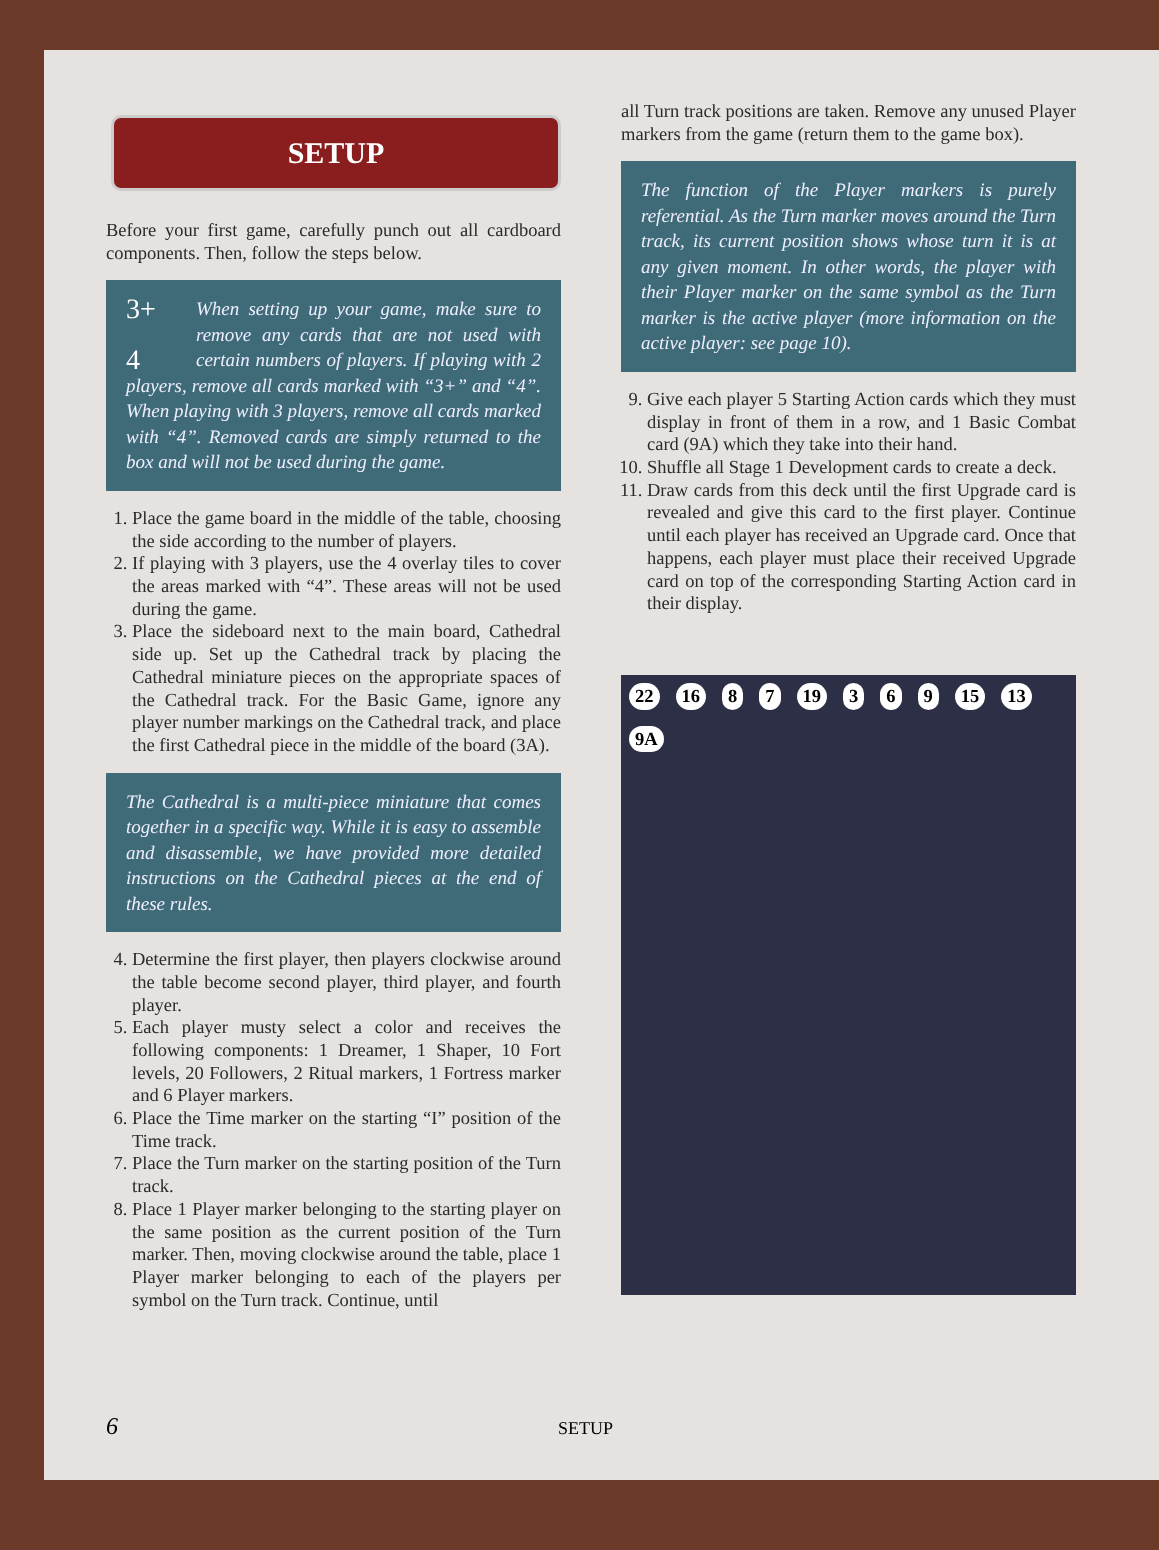SETUP
Before your first game, carefully punch out all cardboard components. Then, follow the steps below.
3+
4
When setting up your game, make sure to remove any cards that are not used with certain numbers of players. If playing with 2 players, remove all cards marked with “3+” and “4”. When playing with 3 players, remove all cards marked with “4”. Removed cards are simply returned to the box and will not be used during the game.
1. Place the game board in the middle of the table, choosing the side according to the number of players.
2. If playing with 3 players, use the 4 overlay tiles to cover the areas marked with “4”. These areas will not be used during the game.
3. Place the sideboard next to the main board, Cathedral side up. Set up the Cathedral track by placing the Cathedral miniature pieces on the appropriate spaces of the Cathedral track. For the Basic Game, ignore any player number markings on the Cathedral track, and place the first Cathedral piece in the middle of the board (3A).
The Cathedral is a multi-piece miniature that comes together in a specific way. While it is easy to assemble and disassemble, we have provided more detailed instructions on the Cathedral pieces at the end of these rules.
4. Determine the first player, then players clockwise around the table become second player, third player, and fourth player.
5. Each player musty select a color and receives the following components: 1 Dreamer, 1 Shaper, 10 Fort levels, 20 Followers, 2 Ritual markers, 1 Fortress marker and 6 Player markers.
6. Place the Time marker on the starting “I” position of the Time track.
7. Place the Turn marker on the starting position of the Turn track.
8. Place 1 Player marker belonging to the starting player on the same position as the current position of the Turn marker. Then, moving clockwise around the table, place 1 Player marker belonging to each of the players per symbol on the Turn track. Continue, until
all Turn track positions are taken. Remove any unused Player markers from the game (return them to the game box).
The function of the Player markers is purely referential. As the Turn marker moves around the Turn track, its current position shows whose turn it is at any given moment. In other words, the player with their Player marker on the same symbol as the Turn marker is the active player (more information on the active player: see page 10).
9. Give each player 5 Starting Action cards which they must display in front of them in a row, and 1 Basic Combat card (9A) which they take into their hand.
10. Shuffle all Stage 1 Development cards to create a deck.
11. Draw cards from this deck until the first Upgrade card is revealed and give this card to the first player. Continue until each player has received an Upgrade card. Once that happens, each player must place their received Upgrade card on top of the corresponding Starting Action card in their display.
22 16 8 7 19 3 6 9 15 13 9A
6 SETUP